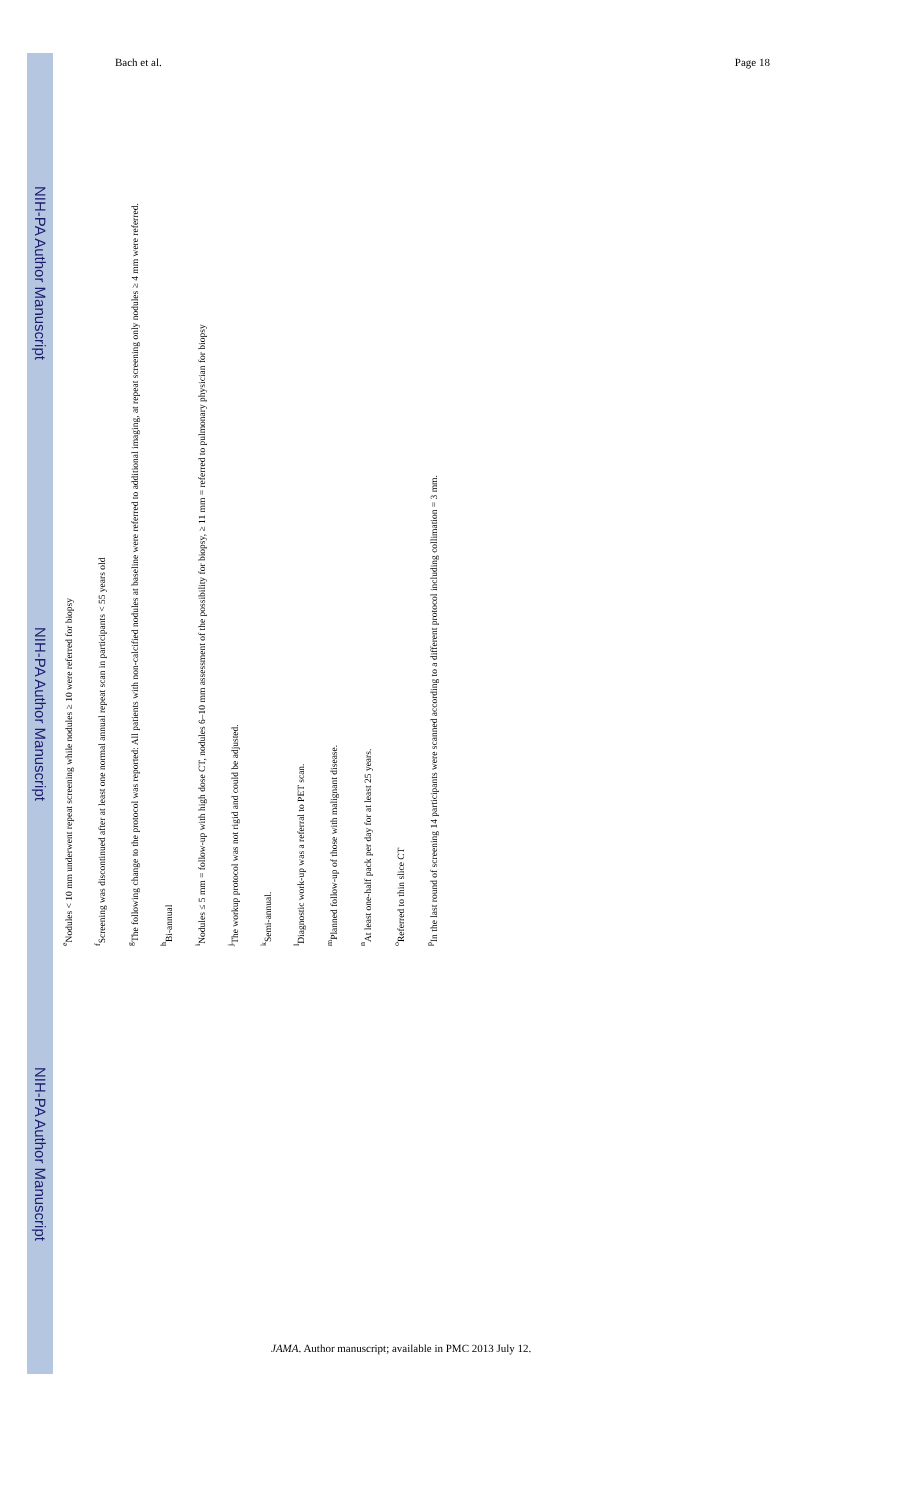NIH-PA Author Manuscript
NIH-PA Author Manuscript
NIH-PA Author Manuscript
Bach et al. Page 18
<sup>e</sup> Nodules < 10 mm underwent repeat screening while nodules ≥ 10 were referred for biopsy
<sup>f</sup> Screening was discontinued after at least one normal annual repeat scan in participants < 55 years old
<sup>g</sup> The following change to the protocol was reported: All patients with non-calcified nodules at baseline were referred to additional imaging, at repeat screening only nodules ≥ 4 mm were referred.
<sup>h</sup> Bi-annual
<sup>i</sup> Nodules ≤ 5 mm = follow-up with high dose CT, nodules 6–10 mm assessment of the possibility for biopsy, ≥ 11 mm = referred to pulmonary physician for biopsy
<sup>j</sup> The workup protocol was not rigid and could be adjusted.
<sup>k</sup> Semi-annual.
<sup>l</sup> Diagnostic work-up was a referral to PET scan.
<sup>m</sup> Planned follow-up of those with malignant disease.
<sup>n</sup> At least one-half pack per day for at least 25 years.
<sup>o</sup> Referred to thin slice CT
<sup>p</sup> In the last round of screening 14 participants were scanned according to a different protocol including collimation = 3 mm.
JAMA. Author manuscript; available in PMC 2013 July 12.